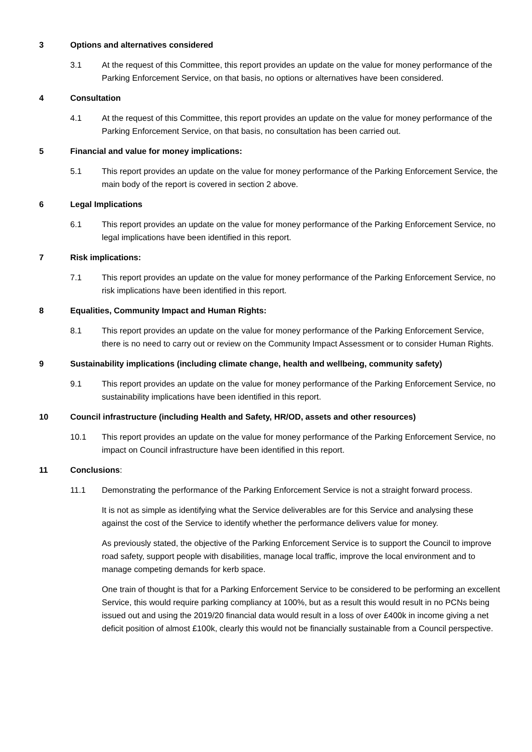3 Options and alternatives considered
3.1 At the request of this Committee, this report provides an update on the value for money performance of the Parking Enforcement Service, on that basis, no options or alternatives have been considered.
4 Consultation
4.1 At the request of this Committee, this report provides an update on the value for money performance of the Parking Enforcement Service, on that basis, no consultation has been carried out.
5 Financial and value for money implications:
5.1 This report provides an update on the value for money performance of the Parking Enforcement Service, the main body of the report is covered in section 2 above.
6 Legal Implications
6.1 This report provides an update on the value for money performance of the Parking Enforcement Service, no legal implications have been identified in this report.
7 Risk implications:
7.1 This report provides an update on the value for money performance of the Parking Enforcement Service, no risk implications have been identified in this report.
8 Equalities, Community Impact and Human Rights:
8.1 This report provides an update on the value for money performance of the Parking Enforcement Service, there is no need to carry out or review on the Community Impact Assessment or to consider Human Rights.
9 Sustainability implications (including climate change, health and wellbeing, community safety)
9.1 This report provides an update on the value for money performance of the Parking Enforcement Service, no sustainability implications have been identified in this report.
10 Council infrastructure (including Health and Safety, HR/OD, assets and other resources)
10.1 This report provides an update on the value for money performance of the Parking Enforcement Service, no impact on Council infrastructure have been identified in this report.
11 Conclusions:
11.1 Demonstrating the performance of the Parking Enforcement Service is not a straight forward process.
It is not as simple as identifying what the Service deliverables are for this Service and analysing these against the cost of the Service to identify whether the performance delivers value for money.
As previously stated, the objective of the Parking Enforcement Service is to support the Council to improve road safety, support people with disabilities, manage local traffic, improve the local environment and to manage competing demands for kerb space.
One train of thought is that for a Parking Enforcement Service to be considered to be performing an excellent Service, this would require parking compliancy at 100%, but as a result this would result in no PCNs being issued out and using the 2019/20 financial data would result in a loss of over £400k in income giving a net deficit position of almost £100k, clearly this would not be financially sustainable from a Council perspective.